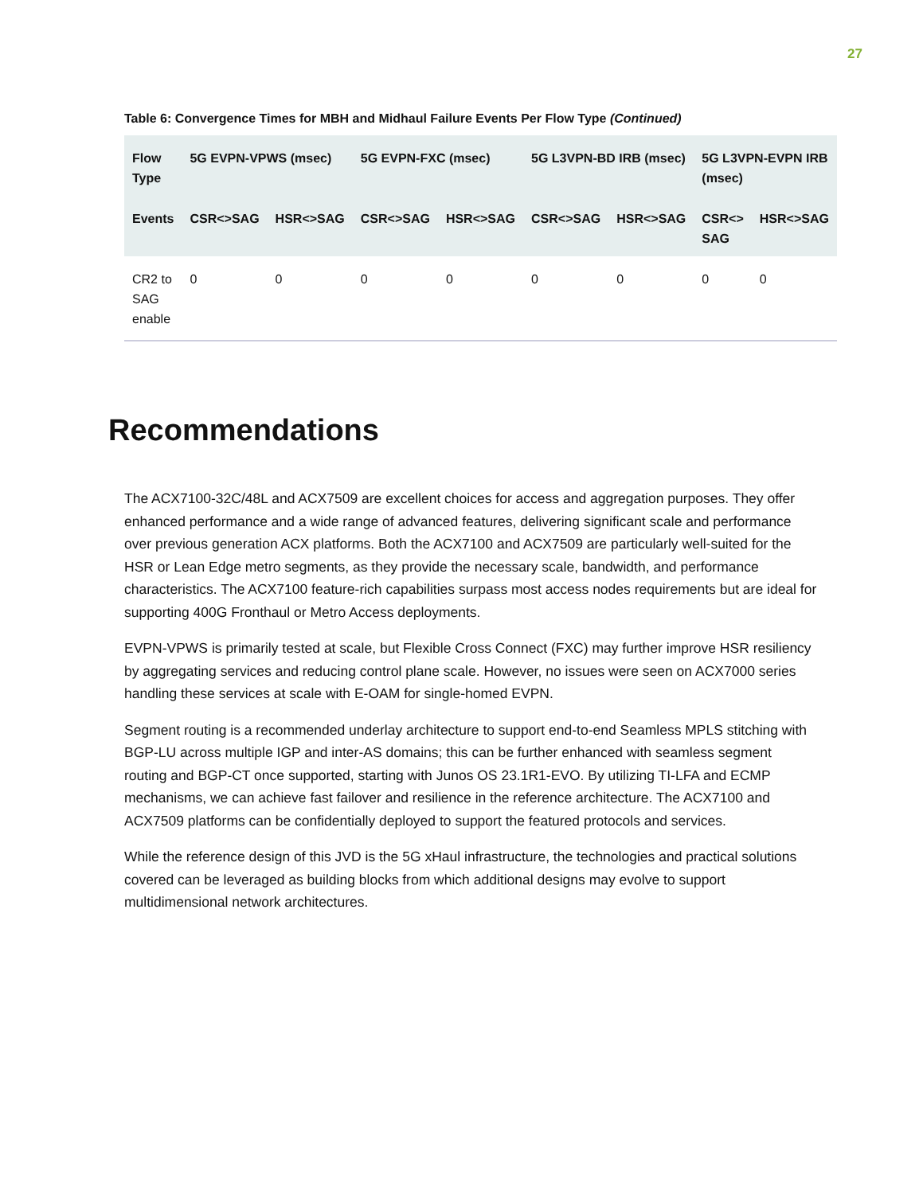27
Table 6: Convergence Times for MBH and Midhaul Failure Events Per Flow Type (Continued)
| Flow Type | 5G EVPN-VPWS (msec) | | 5G EVPN-FXC (msec) | | 5G L3VPN-BD IRB (msec) | | 5G L3VPN-EVPN IRB (msec) | |
| --- | --- | --- | --- | --- | --- | --- | --- | --- |
| Events | CSR<>SAG | HSR<>SAG | CSR<>SAG | HSR<>SAG | CSR<>SAG | HSR<>SAG | CSR<> SAG | HSR<>SAG |
| CR2 to SAG enable | 0 | 0 | 0 | 0 | 0 | 0 | 0 | 0 |
Recommendations
The ACX7100-32C/48L and ACX7509 are excellent choices for access and aggregation purposes. They offer enhanced performance and a wide range of advanced features, delivering significant scale and performance over previous generation ACX platforms. Both the ACX7100 and ACX7509 are particularly well-suited for the HSR or Lean Edge metro segments, as they provide the necessary scale, bandwidth, and performance characteristics. The ACX7100 feature-rich capabilities surpass most access nodes requirements but are ideal for supporting 400G Fronthaul or Metro Access deployments.
EVPN-VPWS is primarily tested at scale, but Flexible Cross Connect (FXC) may further improve HSR resiliency by aggregating services and reducing control plane scale. However, no issues were seen on ACX7000 series handling these services at scale with E-OAM for single-homed EVPN.
Segment routing is a recommended underlay architecture to support end-to-end Seamless MPLS stitching with BGP-LU across multiple IGP and inter-AS domains; this can be further enhanced with seamless segment routing and BGP-CT once supported, starting with Junos OS 23.1R1-EVO. By utilizing TI-LFA and ECMP mechanisms, we can achieve fast failover and resilience in the reference architecture. The ACX7100 and ACX7509 platforms can be confidentially deployed to support the featured protocols and services.
While the reference design of this JVD is the 5G xHaul infrastructure, the technologies and practical solutions covered can be leveraged as building blocks from which additional designs may evolve to support multidimensional network architectures.